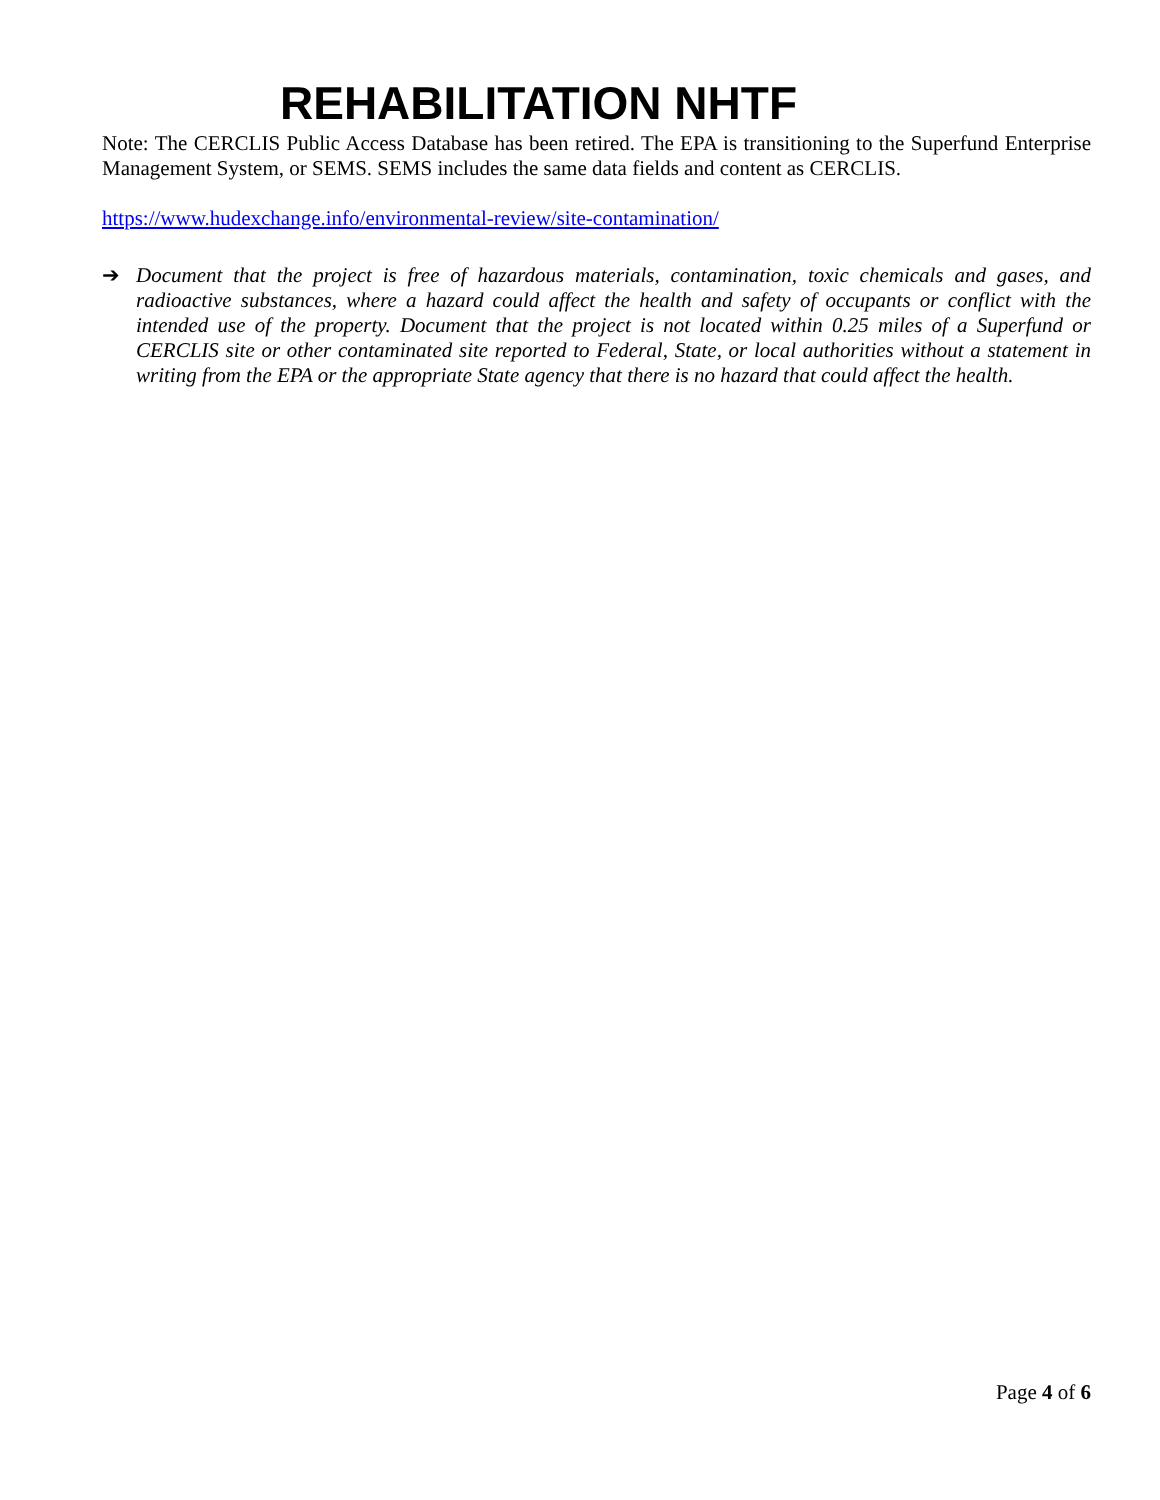REHABILITATION NHTF
Note: The CERCLIS Public Access Database has been retired. The EPA is transitioning to the Superfund Enterprise Management System, or SEMS. SEMS includes the same data fields and content as CERCLIS.
https://www.hudexchange.info/environmental-review/site-contamination/
➔
Document that the project is free of hazardous materials, contamination, toxic chemicals and gases, and radioactive substances, where a hazard could affect the health and safety of occupants or conflict with the intended use of the property. Document that the project is not located within 0.25 miles of a Superfund or CERCLIS site or other contaminated site reported to Federal, State, or local authorities without a statement in writing from the EPA or the appropriate State agency that there is no hazard that could affect the health.
Page 4 of 6